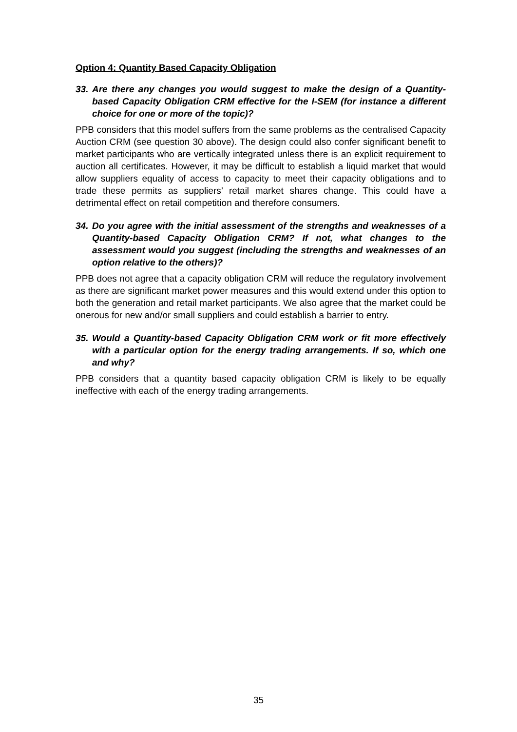Option 4: Quantity Based Capacity Obligation
33. Are there any changes you would suggest to make the design of a Quantity-based Capacity Obligation CRM effective for the I-SEM (for instance a different choice for one or more of the topic)?
PPB considers that this model suffers from the same problems as the centralised Capacity Auction CRM (see question 30 above). The design could also confer significant benefit to market participants who are vertically integrated unless there is an explicit requirement to auction all certificates. However, it may be difficult to establish a liquid market that would allow suppliers equality of access to capacity to meet their capacity obligations and to trade these permits as suppliers’ retail market shares change. This could have a detrimental effect on retail competition and therefore consumers.
34. Do you agree with the initial assessment of the strengths and weaknesses of a Quantity-based Capacity Obligation CRM? If not, what changes to the assessment would you suggest (including the strengths and weaknesses of an option relative to the others)?
PPB does not agree that a capacity obligation CRM will reduce the regulatory involvement as there are significant market power measures and this would extend under this option to both the generation and retail market participants. We also agree that the market could be onerous for new and/or small suppliers and could establish a barrier to entry.
35. Would a Quantity-based Capacity Obligation CRM work or fit more effectively with a particular option for the energy trading arrangements. If so, which one and why?
PPB considers that a quantity based capacity obligation CRM is likely to be equally ineffective with each of the energy trading arrangements.
35